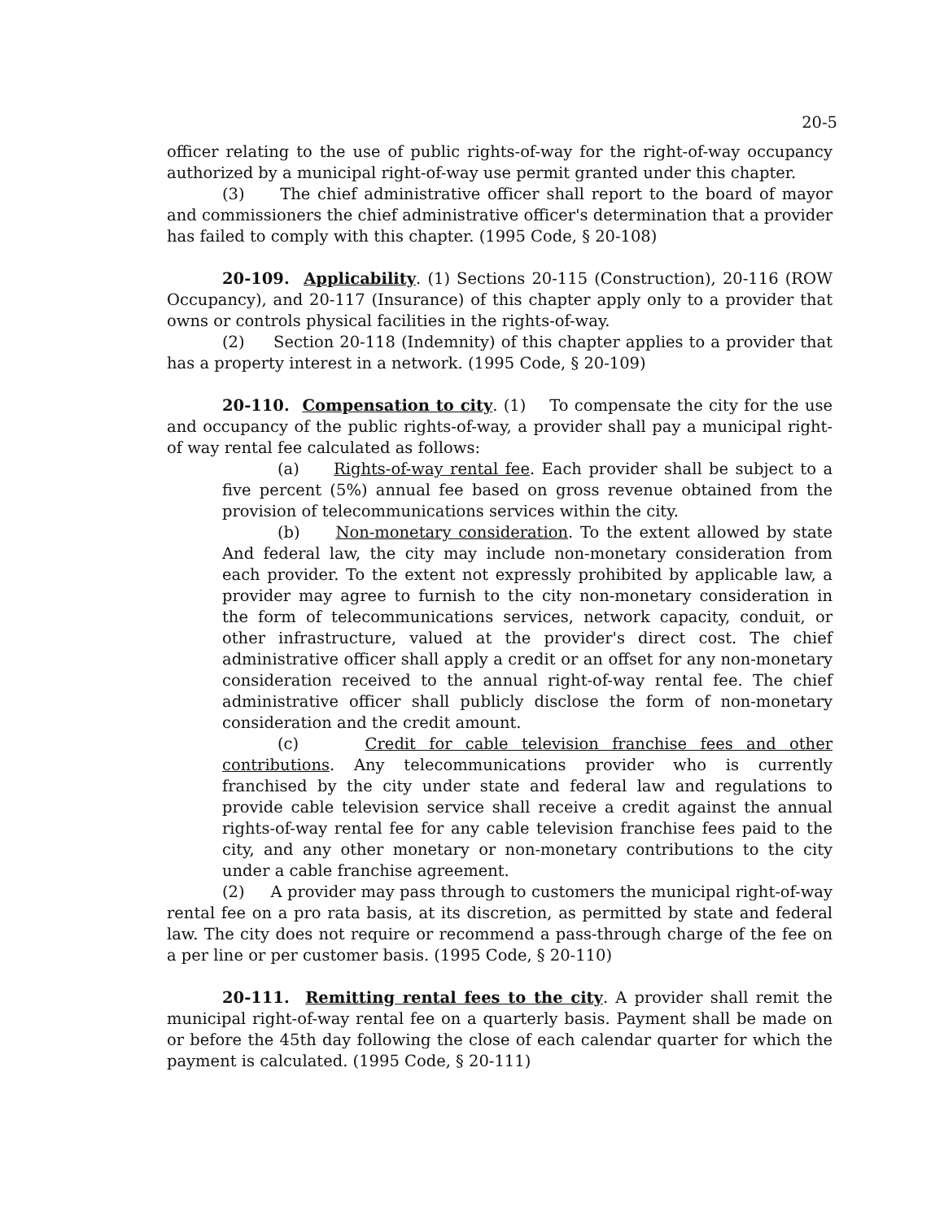20-5
officer relating to the use of public rights-of-way for the right-of-way occupancy authorized by a municipal right-of-way use permit granted under this chapter.
(3) The chief administrative officer shall report to the board of mayor and commissioners the chief administrative officer's determination that a provider has failed to comply with this chapter. (1995 Code, § 20-108)
20-109. Applicability. (1) Sections 20-115 (Construction), 20-116 (ROW Occupancy), and 20-117 (Insurance) of this chapter apply only to a provider that owns or controls physical facilities in the rights-of-way.
(2) Section 20-118 (Indemnity) of this chapter applies to a provider that has a property interest in a network. (1995 Code, § 20-109)
20-110. Compensation to city. (1) To compensate the city for the use and occupancy of the public rights-of-way, a provider shall pay a municipal right-of way rental fee calculated as follows:
(a) Rights-of-way rental fee. Each provider shall be subject to a five percent (5%) annual fee based on gross revenue obtained from the provision of telecommunications services within the city.
(b) Non-monetary consideration. To the extent allowed by state And federal law, the city may include non-monetary consideration from each provider. To the extent not expressly prohibited by applicable law, a provider may agree to furnish to the city non-monetary consideration in the form of telecommunications services, network capacity, conduit, or other infrastructure, valued at the provider's direct cost. The chief administrative officer shall apply a credit or an offset for any non-monetary consideration received to the annual right-of-way rental fee. The chief administrative officer shall publicly disclose the form of non-monetary consideration and the credit amount.
(c) Credit for cable television franchise fees and other contributions. Any telecommunications provider who is currently franchised by the city under state and federal law and regulations to provide cable television service shall receive a credit against the annual rights-of-way rental fee for any cable television franchise fees paid to the city, and any other monetary or non-monetary contributions to the city under a cable franchise agreement.
(2) A provider may pass through to customers the municipal right-of-way rental fee on a pro rata basis, at its discretion, as permitted by state and federal law. The city does not require or recommend a pass-through charge of the fee on a per line or per customer basis. (1995 Code, § 20-110)
20-111. Remitting rental fees to the city. A provider shall remit the municipal right-of-way rental fee on a quarterly basis. Payment shall be made on or before the 45th day following the close of each calendar quarter for which the payment is calculated. (1995 Code, § 20-111)